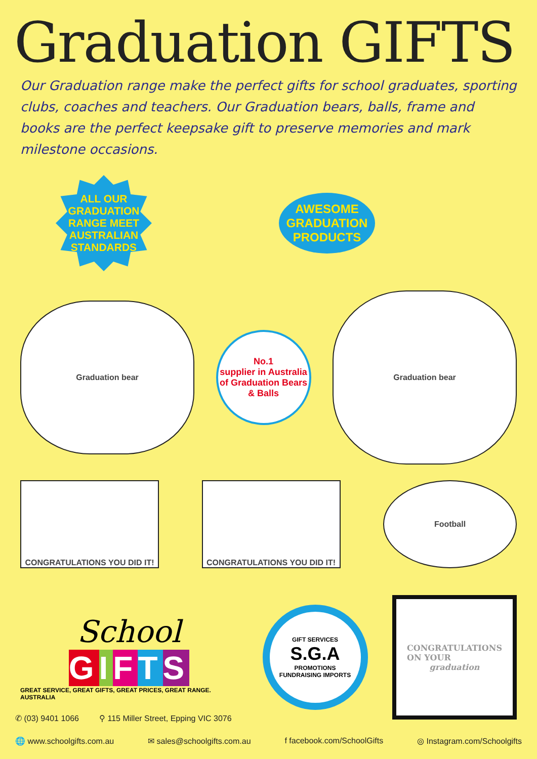Graduation GIFTS
Our Graduation range make the perfect gifts for school graduates, sporting clubs, coaches and teachers. Our Graduation bears, balls, frame and books are the perfect keepsake gift to preserve memories and mark milestone occasions.
ALL OUR
GRADUATION
RANGE MEET
AUSTRALIAN
STANDARDS
AWESOME
GRADUATION
PRODUCTS
Graduation bear
No.1
supplier in Australia of Graduation Bears & Balls
Graduation bear
CONGRATULATIONS YOU DID IT! CONGRATULATIONS YOU DID IT! Football
School
GIFTS
GREAT SERVICE, GREAT GIFTS, GREAT PRICES, GREAT RANGE. AUSTRALIA
GIFT SERVICES
S.G.A
PROMOTIONS
FUNDRAISING IMPORTS
CONGRATULATIONS
ON YOUR
graduation
✆ (03) 9401 1066 ⚲ 115 Miller Street, Epping VIC 3076
🌐 www.schoolgifts.com.au ✉ sales@schoolgifts.com.au f facebook.com/SchoolGifts ◎ Instagram.com/Schoolgifts